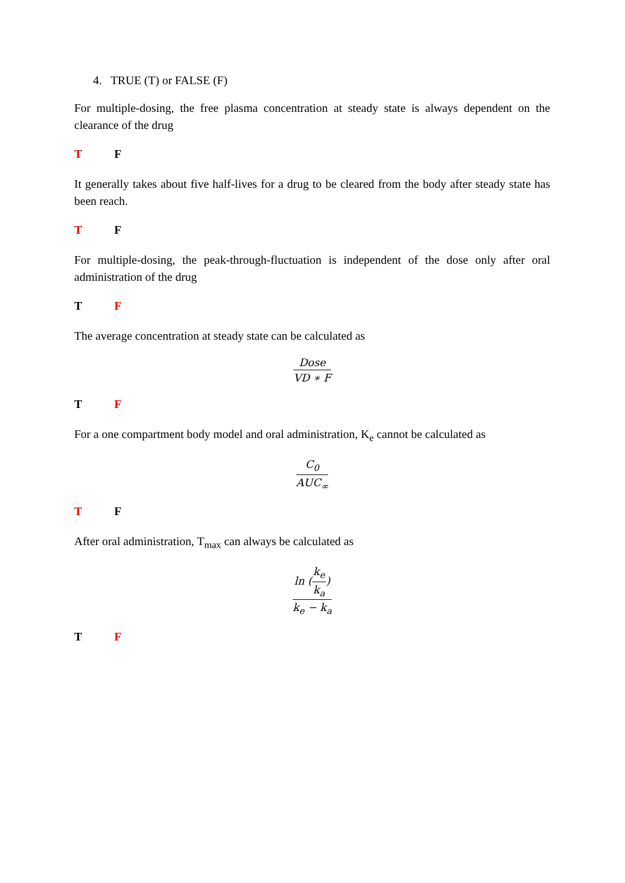4. TRUE (T) or FALSE (F)
For multiple-dosing, the free plasma concentration at steady state is always dependent on the clearance of the drug
T F
It generally takes about five half-lives for a drug to be cleared from the body after steady state has been reach.
T F
For multiple-dosing, the peak-through-fluctuation is independent of the dose only after oral administration of the drug
T F
The average concentration at steady state can be calculated as
Dose
VD ∗ F
T F
For a one compartment body model and oral administration, K<sub>e</sub> cannot be calculated as
C<sub>0</sub>
AUC<sub>∞</sub>
T F
After oral administration, T<sub>max</sub> can always be calculated as
ln (k<sub>e</sub> k<sub>a</sub>)
k<sub>e</sub> − k<sub>a</sub>
T F